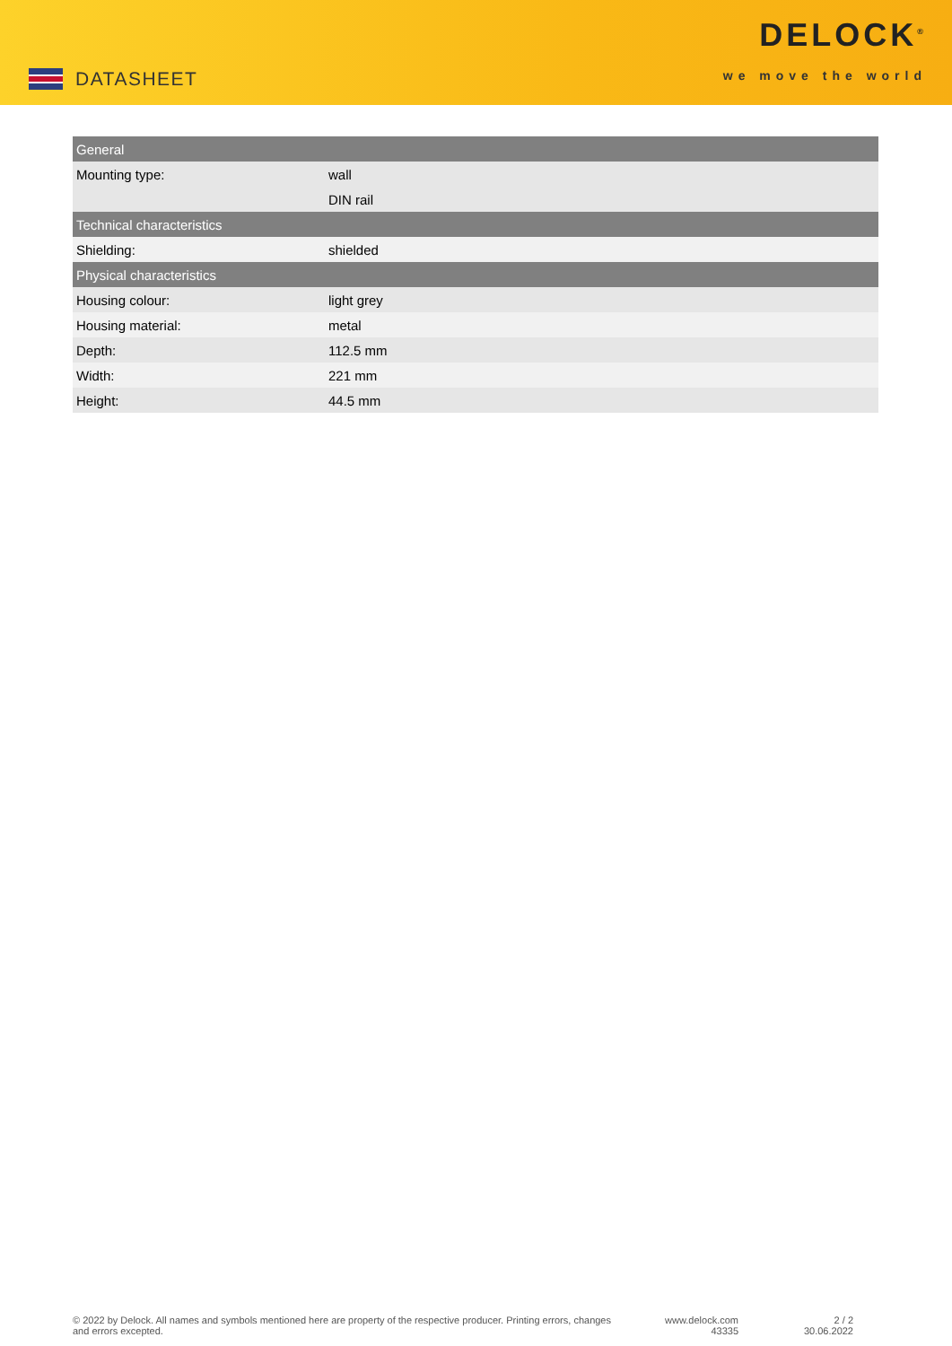DATASHEET
DELOCK<sup>®</sup>
we move the world
| General | |
| --- | --- |
| Mounting type: | wall |
| | DIN rail |
| Technical characteristics | |
| Shielding: | shielded |
| Physical characteristics | |
| Housing colour: | light grey |
| Housing material: | metal |
| Depth: | 112.5 mm |
| Width: | 221 mm |
| Height: | 44.5 mm |
© 2022 by Delock. All names and symbols mentioned here are property of the respective producer. Printing errors, changes and errors excepted.
www.delock.com
43335
2 / 2
30.06.2022